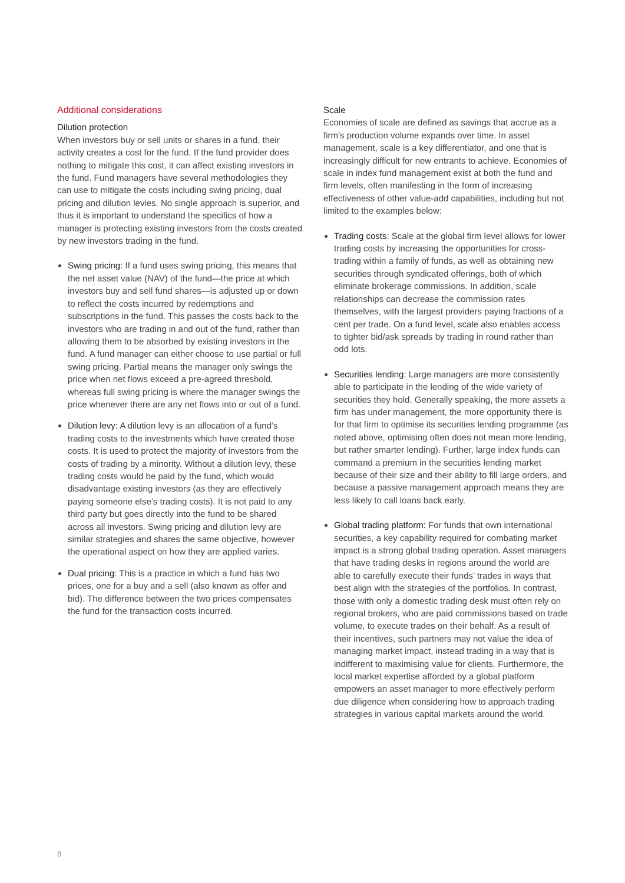Additional considerations
Dilution protection
When investors buy or sell units or shares in a fund, their activity creates a cost for the fund. If the fund provider does nothing to mitigate this cost, it can affect existing investors in the fund. Fund managers have several methodologies they can use to mitigate the costs including swing pricing, dual pricing and dilution levies. No single approach is superior, and thus it is important to understand the specifics of how a manager is protecting existing investors from the costs created by new investors trading in the fund.
Swing pricing: If a fund uses swing pricing, this means that the net asset value (NAV) of the fund—the price at which investors buy and sell fund shares—is adjusted up or down to reflect the costs incurred by redemptions and subscriptions in the fund. This passes the costs back to the investors who are trading in and out of the fund, rather than allowing them to be absorbed by existing investors in the fund. A fund manager can either choose to use partial or full swing pricing. Partial means the manager only swings the price when net flows exceed a pre-agreed threshold, whereas full swing pricing is where the manager swings the price whenever there are any net flows into or out of a fund.
Dilution levy: A dilution levy is an allocation of a fund’s trading costs to the investments which have created those costs. It is used to protect the majority of investors from the costs of trading by a minority. Without a dilution levy, these trading costs would be paid by the fund, which would disadvantage existing investors (as they are effectively paying someone else’s trading costs). It is not paid to any third party but goes directly into the fund to be shared across all investors. Swing pricing and dilution levy are similar strategies and shares the same objective, however the operational aspect on how they are applied varies.
Dual pricing: This is a practice in which a fund has two prices, one for a buy and a sell (also known as offer and bid). The difference between the two prices compensates the fund for the transaction costs incurred.
Scale
Economies of scale are defined as savings that accrue as a firm’s production volume expands over time. In asset management, scale is a key differentiator, and one that is increasingly difficult for new entrants to achieve. Economies of scale in index fund management exist at both the fund and firm levels, often manifesting in the form of increasing effectiveness of other value-add capabilities, including but not limited to the examples below:
Trading costs: Scale at the global firm level allows for lower trading costs by increasing the opportunities for cross-trading within a family of funds, as well as obtaining new securities through syndicated offerings, both of which eliminate brokerage commissions. In addition, scale relationships can decrease the commission rates themselves, with the largest providers paying fractions of a cent per trade. On a fund level, scale also enables access to tighter bid/ask spreads by trading in round rather than odd lots.
Securities lending: Large managers are more consistently able to participate in the lending of the wide variety of securities they hold. Generally speaking, the more assets a firm has under management, the more opportunity there is for that firm to optimise its securities lending programme (as noted above, optimising often does not mean more lending, but rather smarter lending). Further, large index funds can command a premium in the securities lending market because of their size and their ability to fill large orders, and because a passive management approach means they are less likely to call loans back early.
Global trading platform: For funds that own international securities, a key capability required for combating market impact is a strong global trading operation. Asset managers that have trading desks in regions around the world are able to carefully execute their funds’ trades in ways that best align with the strategies of the portfolios. In contrast, those with only a domestic trading desk must often rely on regional brokers, who are paid commissions based on trade volume, to execute trades on their behalf. As a result of their incentives, such partners may not value the idea of managing market impact, instead trading in a way that is indifferent to maximising value for clients. Furthermore, the local market expertise afforded by a global platform empowers an asset manager to more effectively perform due diligence when considering how to approach trading strategies in various capital markets around the world.
8